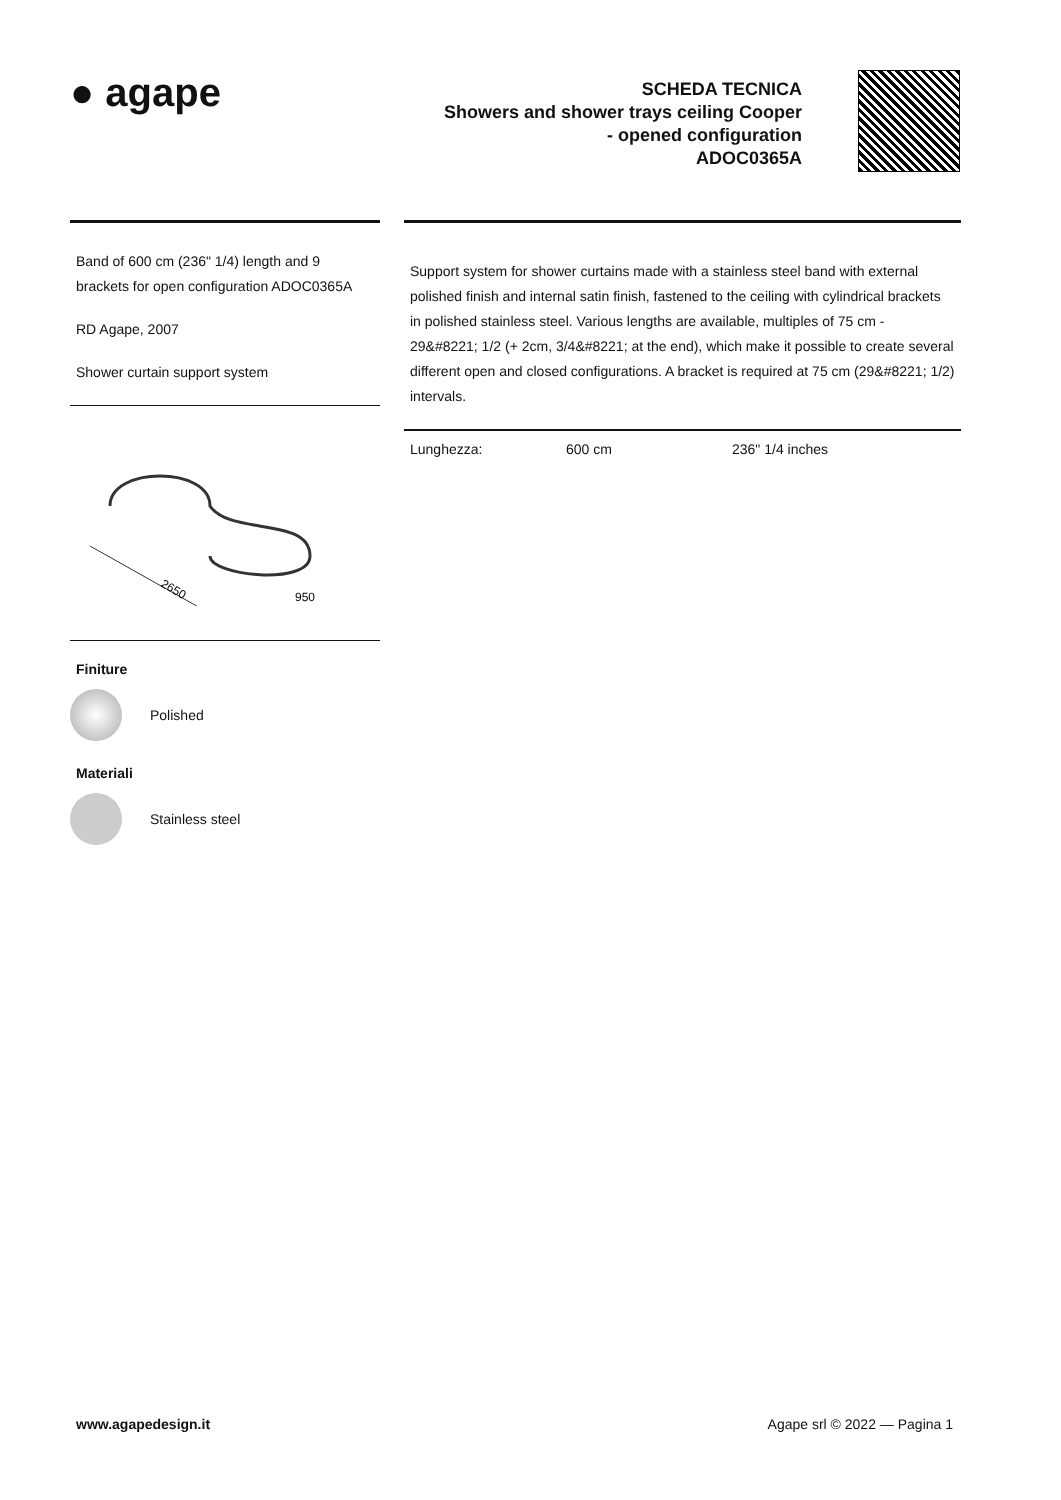● agape
SCHEDA TECNICA
Showers and shower trays ceiling Cooper
- opened configuration
ADOC0365A
Band of 600 cm (236" 1/4) length and 9 brackets for open configuration ADOC0365A
RD Agape, 2007
Shower curtain support system
2650
950
Finiture
Polished
Materiali
Stainless steel
Support system for shower curtains made with a stainless steel band with external polished finish and internal satin finish, fastened to the ceiling with cylindrical brackets in polished stainless steel. Various lengths are available, multiples of 75 cm - 29&#8221; 1/2 (+ 2cm, 3/4&#8221; at the end), which make it possible to create several different open and closed configurations. A bracket is required at 75 cm (29&#8221; 1/2) intervals.
| Lunghezza: | 600 cm | 236" 1/4 inches |
www.agapedesign.it Agape srl © 2022 — Pagina 1